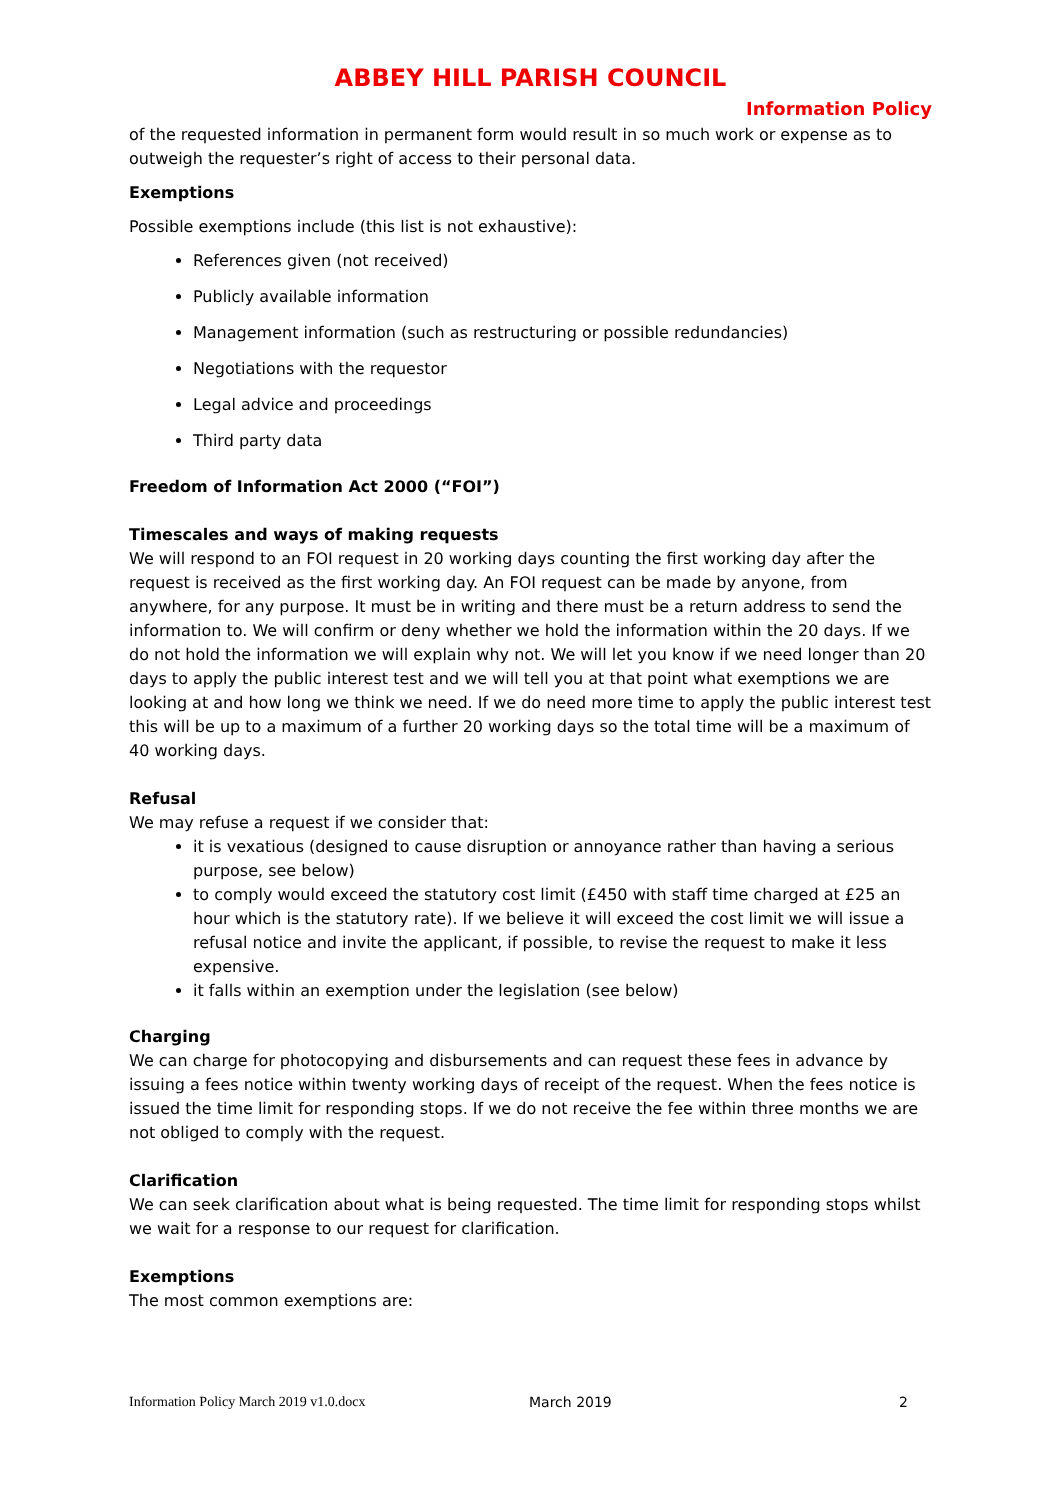ABBEY HILL PARISH COUNCIL
Information Policy
of the requested information in permanent form would result in so much work or expense as to outweigh the requester’s right of access to their personal data.
Exemptions
Possible exemptions include (this list is not exhaustive):
References given (not received)
Publicly available information
Management information (such as restructuring or possible redundancies)
Negotiations with the requestor
Legal advice and proceedings
Third party data
Freedom of Information Act 2000 (“FOI”)
Timescales and ways of making requests
We will respond to an FOI request in 20 working days counting the first working day after the request is received as the first working day. An FOI request can be made by anyone, from anywhere, for any purpose. It must be in writing and there must be a return address to send the information to. We will confirm or deny whether we hold the information within the 20 days. If we do not hold the information we will explain why not. We will let you know if we need longer than 20 days to apply the public interest test and we will tell you at that point what exemptions we are looking at and how long we think we need. If we do need more time to apply the public interest test this will be up to a maximum of a further 20 working days so the total time will be a maximum of 40 working days.
Refusal
We may refuse a request if we consider that:
it is vexatious (designed to cause disruption or annoyance rather than having a serious purpose, see below)
to comply would exceed the statutory cost limit (£450 with staff time charged at £25 an hour which is the statutory rate). If we believe it will exceed the cost limit we will issue a refusal notice and invite the applicant, if possible, to revise the request to make it less expensive.
it falls within an exemption under the legislation (see below)
Charging
We can charge for photocopying and disbursements and can request these fees in advance by issuing a fees notice within twenty working days of receipt of the request. When the fees notice is issued the time limit for responding stops. If we do not receive the fee within three months we are not obliged to comply with the request.
Clarification
We can seek clarification about what is being requested. The time limit for responding stops whilst we wait for a response to our request for clarification.
Exemptions
The most common exemptions are:
Information Policy March 2019 v1.0.docx March 2019 2